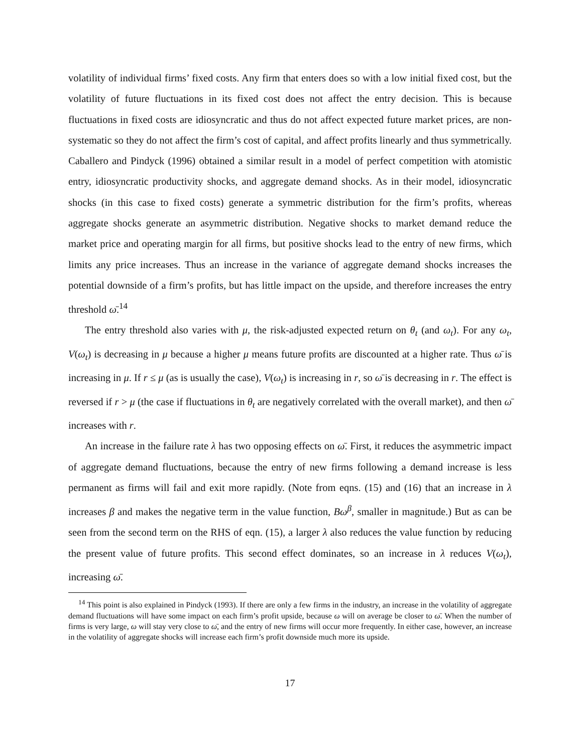volatility of individual firms’ fixed costs. Any firm that enters does so with a low initial fixed cost, but the volatility of future fluctuations in its fixed cost does not affect the entry decision. This is because fluctuations in fixed costs are idiosyncratic and thus do not affect expected future market prices, are non-systematic so they do not affect the firm’s cost of capital, and affect profits linearly and thus symmetrically. Caballero and Pindyck (1996) obtained a similar result in a model of perfect competition with atomistic entry, idiosyncratic productivity shocks, and aggregate demand shocks. As in their model, idiosyncratic shocks (in this case to fixed costs) generate a symmetric distribution for the firm’s profits, whereas aggregate shocks generate an asymmetric distribution. Negative shocks to market demand reduce the market price and operating margin for all firms, but positive shocks lead to the entry of new firms, which limits any price increases. Thus an increase in the variance of aggregate demand shocks increases the potential downside of a firm’s profits, but has little impact on the upside, and therefore increases the entry threshold ω̄.<sup>14</sup>
The entry threshold also varies with μ, the risk-adjusted expected return on θ<sub>t</sub> (and ω<sub>t</sub>). For any ω<sub>t</sub>, V(ω<sub>t</sub>) is decreasing in μ because a higher μ means future profits are discounted at a higher rate. Thus ω̄ is increasing in μ. If r ≤ μ (as is usually the case), V(ω<sub>t</sub>) is increasing in r, so ω̄ is decreasing in r. The effect is reversed if r > μ (the case if fluctuations in θ<sub>t</sub> are negatively correlated with the overall market), and then ω̄ increases with r.
An increase in the failure rate λ has two opposing effects on ω̄. First, it reduces the asymmetric impact of aggregate demand fluctuations, because the entry of new firms following a demand increase is less permanent as firms will fail and exit more rapidly. (Note from eqns. (15) and (16) that an increase in λ increases β and makes the negative term in the value function, Bω<sup>β</sup>, smaller in magnitude.) But as can be seen from the second term on the RHS of eqn. (15), a larger λ also reduces the value function by reducing the present value of future profits. This second effect dominates, so an increase in λ reduces V(ω<sub>t</sub>), increasing ω̄.
<sup>14</sup> This point is also explained in Pindyck (1993). If there are only a few firms in the industry, an increase in the volatility of aggregate demand fluctuations will have some impact on each firm’s profit upside, because ω will on average be closer to ω̄. When the number of firms is very large, ω will stay very close to ω̄, and the entry of new firms will occur more frequently. In either case, however, an increase in the volatility of aggregate shocks will increase each firm’s profit downside much more its upside.
17